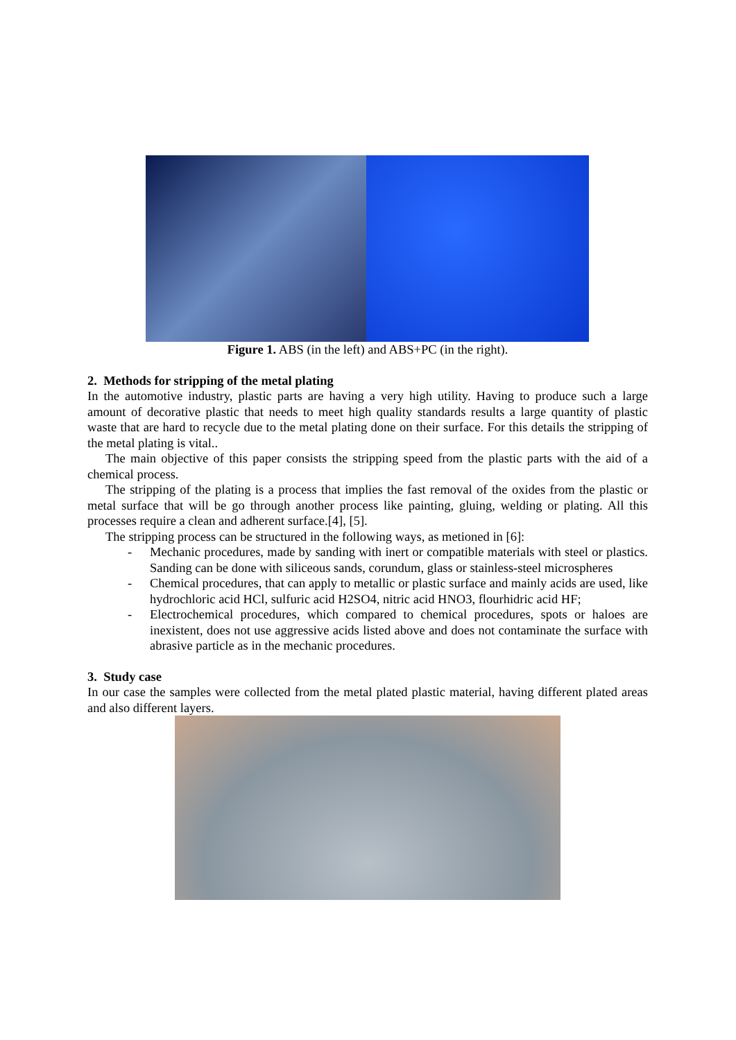Figure 1. ABS (in the left) and ABS+PC (in the right).
2. Methods for stripping of the metal plating
In the automotive industry, plastic parts are having a very high utility. Having to produce such a large amount of decorative plastic that needs to meet high quality standards results a large quantity of plastic waste that are hard to recycle due to the metal plating done on their surface. For this details the stripping of the metal plating is vital..
The main objective of this paper consists the stripping speed from the plastic parts with the aid of a chemical process.
The stripping of the plating is a process that implies the fast removal of the oxides from the plastic or metal surface that will be go through another process like painting, gluing, welding or plating. All this processes require a clean and adherent surface.[4], [5].
The stripping process can be structured in the following ways, as metioned in [6]:
- Mechanic procedures, made by sanding with inert or compatible materials with steel or plastics. Sanding can be done with siliceous sands, corundum, glass or stainless-steel microspheres
- Chemical procedures, that can apply to metallic or plastic surface and mainly acids are used, like hydrochloric acid HCl, sulfuric acid H2SO4, nitric acid HNO3, flourhidric acid HF;
- Electrochemical procedures, which compared to chemical procedures, spots or haloes are inexistent, does not use aggressive acids listed above and does not contaminate the surface with abrasive particle as in the mechanic procedures.
3. Study case
In our case the samples were collected from the metal plated plastic material, having different plated areas and also different layers.